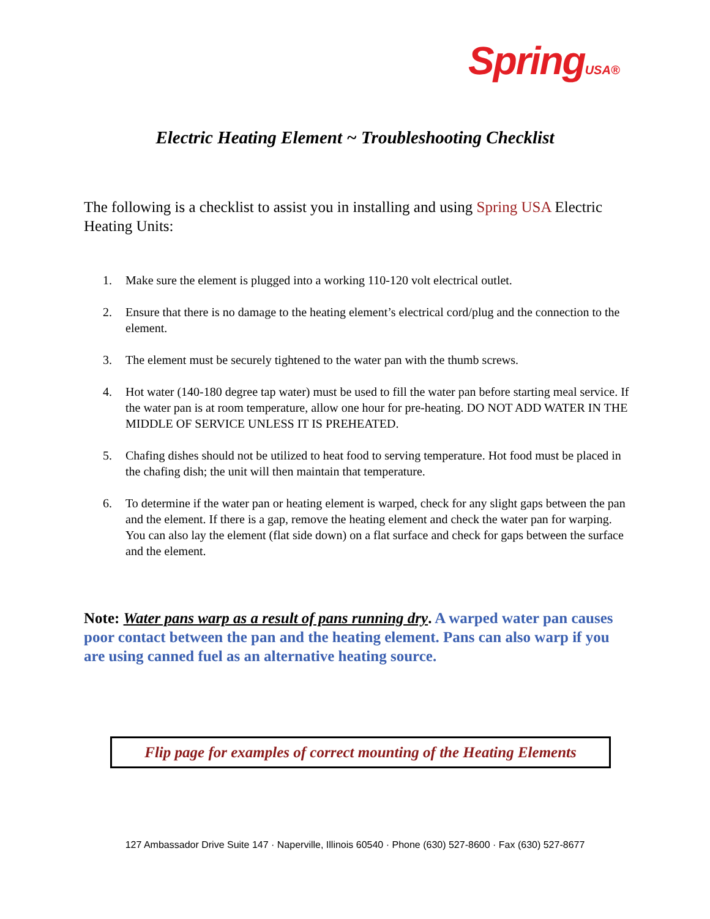SpringUSA®
Electric Heating Element ~ Troubleshooting Checklist
The following is a checklist to assist you in installing and using Spring USA Electric Heating Units:
1. Make sure the element is plugged into a working 110-120 volt electrical outlet.
2. Ensure that there is no damage to the heating element’s electrical cord/plug and the connection to the element.
3. The element must be securely tightened to the water pan with the thumb screws.
4. Hot water (140-180 degree tap water) must be used to fill the water pan before starting meal service. If the water pan is at room temperature, allow one hour for pre-heating. DO NOT ADD WATER IN THE MIDDLE OF SERVICE UNLESS IT IS PREHEATED.
5. Chafing dishes should not be utilized to heat food to serving temperature. Hot food must be placed in the chafing dish; the unit will then maintain that temperature.
6. To determine if the water pan or heating element is warped, check for any slight gaps between the pan and the element. If there is a gap, remove the heating element and check the water pan for warping. You can also lay the element (flat side down) on a flat surface and check for gaps between the surface and the element.
Note: Water pans warp as a result of pans running dry. A warped water pan causes poor contact between the pan and the heating element. Pans can also warp if you are using canned fuel as an alternative heating source.
Flip page for examples of correct mounting of the Heating Elements
127 Ambassador Drive Suite 147 · Naperville, Illinois 60540 · Phone (630) 527-8600 · Fax (630) 527-8677